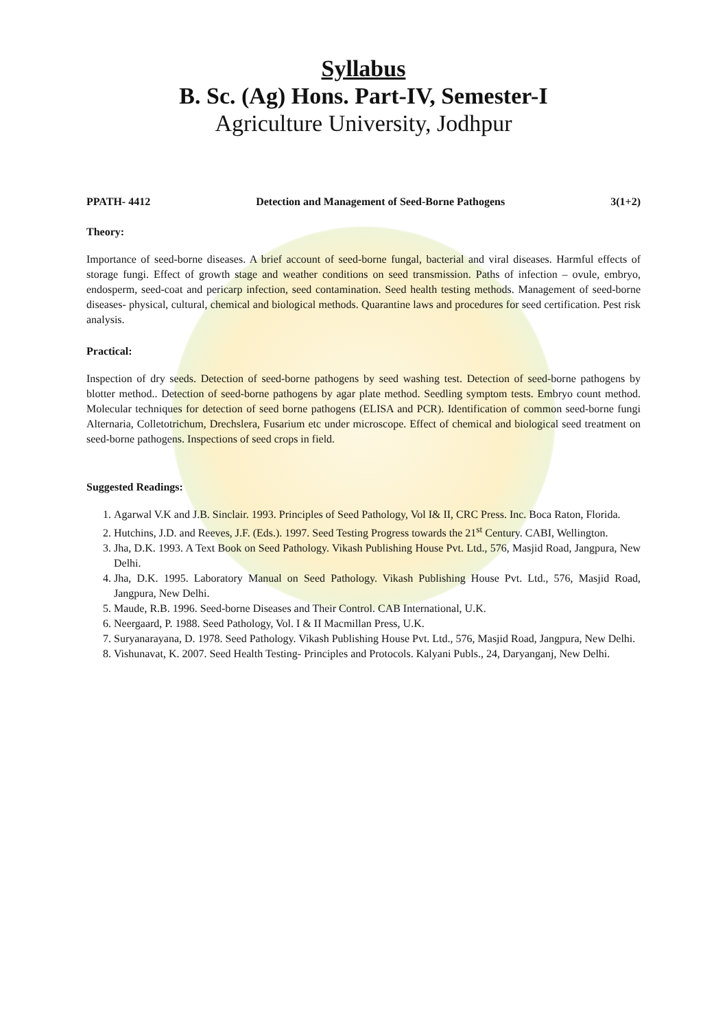Syllabus
B. Sc. (Ag) Hons. Part-IV, Semester-I
Agriculture University, Jodhpur
PPATH- 4412 Detection and Management of Seed-Borne Pathogens 3(1+2)
Theory:
Importance of seed-borne diseases. A brief account of seed-borne fungal, bacterial and viral diseases. Harmful effects of storage fungi. Effect of growth stage and weather conditions on seed transmission. Paths of infection – ovule, embryo, endosperm, seed-coat and pericarp infection, seed contamination. Seed health testing methods. Management of seed-borne diseases- physical, cultural, chemical and biological methods. Quarantine laws and procedures for seed certification. Pest risk analysis.
Practical:
Inspection of dry seeds. Detection of seed-borne pathogens by seed washing test. Detection of seed-borne pathogens by blotter method.. Detection of seed-borne pathogens by agar plate method. Seedling symptom tests. Embryo count method. Molecular techniques for detection of seed borne pathogens (ELISA and PCR). Identification of common seed-borne fungi Alternaria, Colletotrichum, Drechslera, Fusarium etc under microscope. Effect of chemical and biological seed treatment on seed-borne pathogens. Inspections of seed crops in field.
Suggested Readings:
1. Agarwal V.K and J.B. Sinclair. 1993. Principles of Seed Pathology, Vol I& II, CRC Press. Inc. Boca Raton, Florida.
2. Hutchins, J.D. and Reeves, J.F. (Eds.). 1997. Seed Testing Progress towards the 21<sup>st</sup> Century. CABI, Wellington.
3. Jha, D.K. 1993. A Text Book on Seed Pathology. Vikash Publishing House Pvt. Ltd., 576, Masjid Road, Jangpura, New Delhi.
4. Jha, D.K. 1995. Laboratory Manual on Seed Pathology. Vikash Publishing House Pvt. Ltd., 576, Masjid Road, Jangpura, New Delhi.
5. Maude, R.B. 1996. Seed-borne Diseases and Their Control. CAB International, U.K.
6. Neergaard, P. 1988. Seed Pathology, Vol. I & II Macmillan Press, U.K.
7. Suryanarayana, D. 1978. Seed Pathology. Vikash Publishing House Pvt. Ltd., 576, Masjid Road, Jangpura, New Delhi.
8. Vishunavat, K. 2007. Seed Health Testing- Principles and Protocols. Kalyani Publs., 24, Daryanganj, New Delhi.